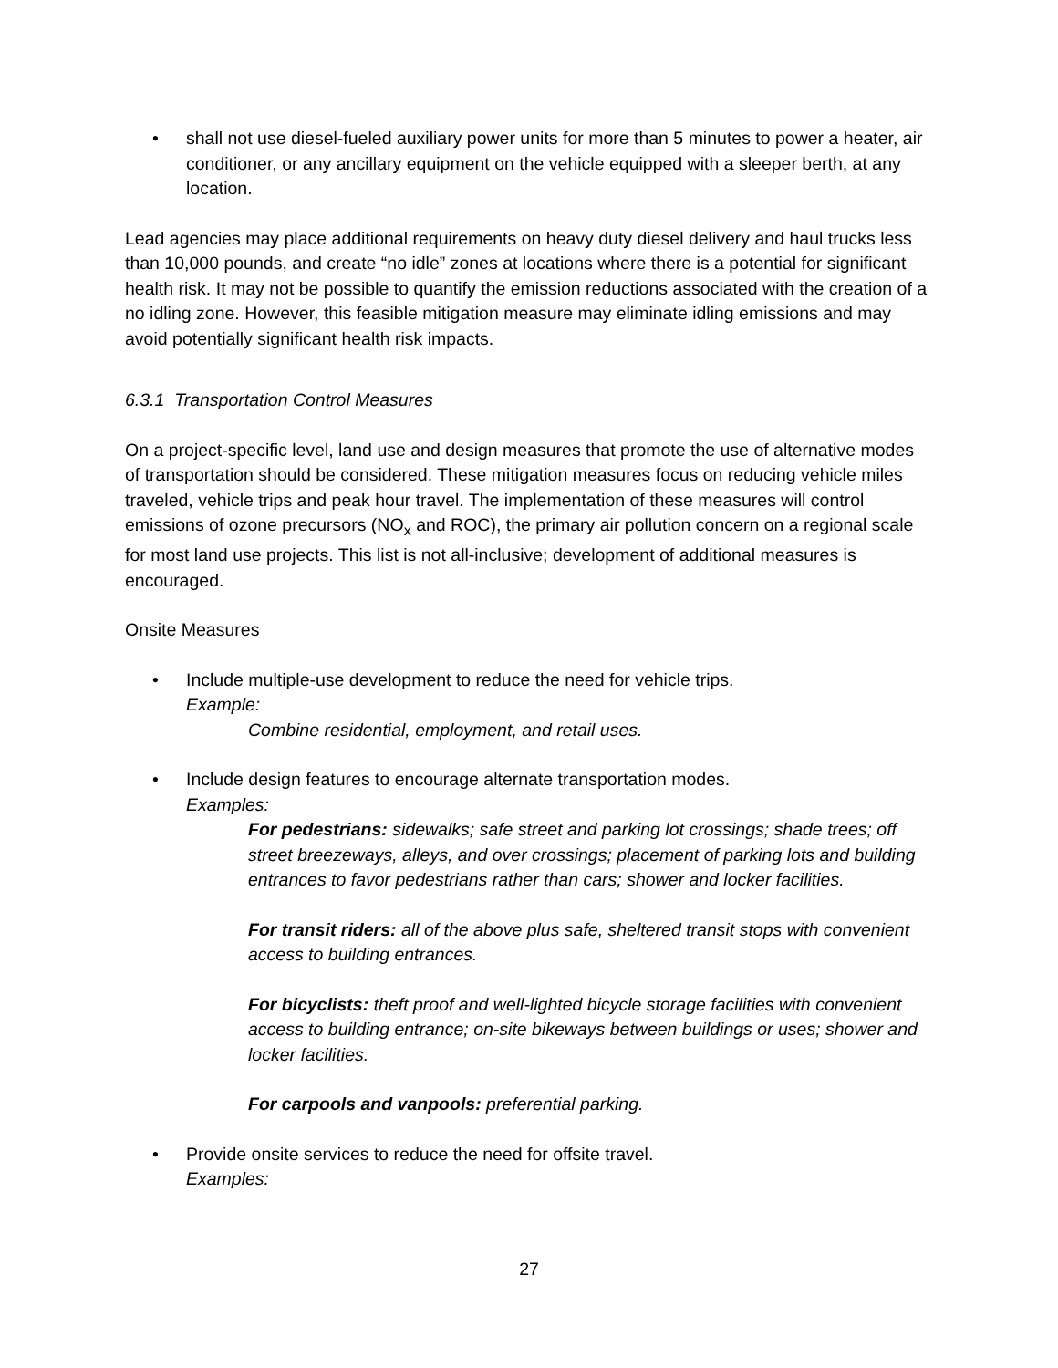• shall not use diesel-fueled auxiliary power units for more than 5 minutes to power a heater, air conditioner, or any ancillary equipment on the vehicle equipped with a sleeper berth, at any location.
Lead agencies may place additional requirements on heavy duty diesel delivery and haul trucks less than 10,000 pounds, and create “no idle” zones at locations where there is a potential for significant health risk. It may not be possible to quantify the emission reductions associated with the creation of a no idling zone. However, this feasible mitigation measure may eliminate idling emissions and may avoid potentially significant health risk impacts.
6.3.1 Transportation Control Measures
On a project-specific level, land use and design measures that promote the use of alternative modes of transportation should be considered. These mitigation measures focus on reducing vehicle miles traveled, vehicle trips and peak hour travel. The implementation of these measures will control emissions of ozone precursors (NO<sub>x</sub> and ROC), the primary air pollution concern on a regional scale for most land use projects. This list is not all-inclusive; development of additional measures is encouraged.
Onsite Measures
• Include multiple-use development to reduce the need for vehicle trips.
Example:
Combine residential, employment, and retail uses.
• Include design features to encourage alternate transportation modes.
Examples:
For pedestrians: sidewalks; safe street and parking lot crossings; shade trees; off street breezeways, alleys, and over crossings; placement of parking lots and building entrances to favor pedestrians rather than cars; shower and locker facilities.
For transit riders: all of the above plus safe, sheltered transit stops with convenient access to building entrances.
For bicyclists: theft proof and well-lighted bicycle storage facilities with convenient access to building entrance; on-site bikeways between buildings or uses; shower and locker facilities.
For carpools and vanpools: preferential parking.
• Provide onsite services to reduce the need for offsite travel.
Examples:
27